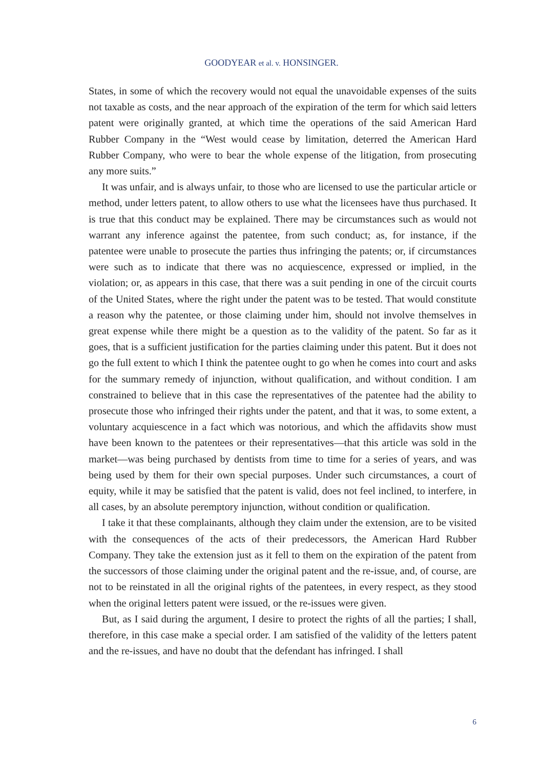GOODYEAR et al. v. HONSINGER.
States, in some of which the recovery would not equal the unavoidable expenses of the suits not taxable as costs, and the near approach of the expiration of the term for which said letters patent were originally granted, at which time the operations of the said American Hard Rubber Company in the “West would cease by limitation, deterred the American Hard Rubber Company, who were to bear the whole expense of the litigation, from prosecuting any more suits.”
It was unfair, and is always unfair, to those who are licensed to use the particular article or method, under letters patent, to allow others to use what the licensees have thus purchased. It is true that this conduct may be explained. There may be circumstances such as would not warrant any inference against the patentee, from such conduct; as, for instance, if the patentee were unable to prosecute the parties thus infringing the patents; or, if circumstances were such as to indicate that there was no acquiescence, expressed or implied, in the violation; or, as appears in this case, that there was a suit pending in one of the circuit courts of the United States, where the right under the patent was to be tested. That would constitute a reason why the patentee, or those claiming under him, should not involve themselves in great expense while there might be a question as to the validity of the patent. So far as it goes, that is a sufficient justification for the parties claiming under this patent. But it does not go the full extent to which I think the patentee ought to go when he comes into court and asks for the summary remedy of injunction, without qualification, and without condition. I am constrained to believe that in this case the representatives of the patentee had the ability to prosecute those who infringed their rights under the patent, and that it was, to some extent, a voluntary acquiescence in a fact which was notorious, and which the affidavits show must have been known to the patentees or their representatives—that this article was sold in the market—was being purchased by dentists from time to time for a series of years, and was being used by them for their own special purposes. Under such circumstances, a court of equity, while it may be satisfied that the patent is valid, does not feel inclined, to interfere, in all cases, by an absolute peremptory injunction, without condition or qualification.
I take it that these complainants, although they claim under the extension, are to be visited with the consequences of the acts of their predecessors, the American Hard Rubber Company. They take the extension just as it fell to them on the expiration of the patent from the successors of those claiming under the original patent and the re-issue, and, of course, are not to be reinstated in all the original rights of the patentees, in every respect, as they stood when the original letters patent were issued, or the re-issues were given.
But, as I said during the argument, I desire to protect the rights of all the parties; I shall, therefore, in this case make a special order. I am satisfied of the validity of the letters patent and the re-issues, and have no doubt that the defendant has infringed. I shall
6